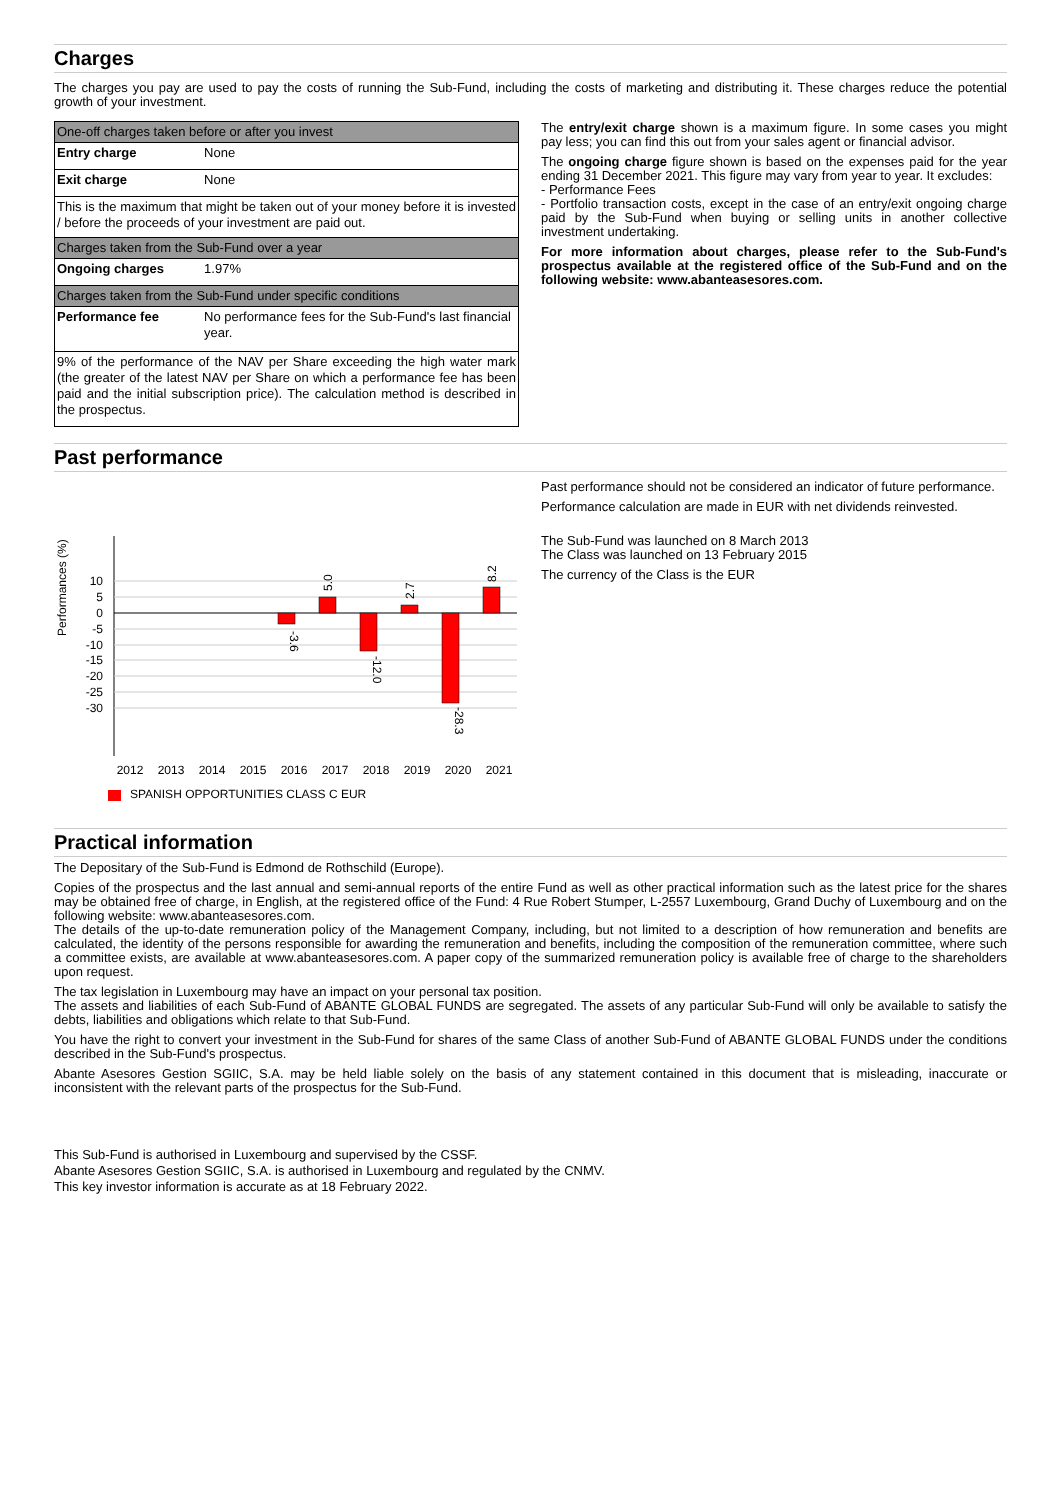Charges
The charges you pay are used to pay the costs of running the Sub-Fund, including the costs of marketing and distributing it. These charges reduce the potential growth of your investment.
| One-off charges taken before or after you invest | |
| Entry charge | None |
| Exit charge | None |
| This is the maximum that might be taken out of your money before it is invested / before the proceeds of your investment are paid out. | |
| Charges taken from the Sub-Fund over a year | |
| Ongoing charges | 1.97% |
| Charges taken from the Sub-Fund under specific conditions | |
| Performance fee | No performance fees for the Sub-Fund's last financial year. |
| 9% of the performance of the NAV per Share exceeding the high water mark (the greater of the latest NAV per Share on which a performance fee has been paid and the initial subscription price). The calculation method is described in the prospectus. | |
The entry/exit charge shown is a maximum figure. In some cases you might pay less; you can find this out from your sales agent or financial advisor.
The ongoing charge figure shown is based on the expenses paid for the year ending 31 December 2021. This figure may vary from year to year. It excludes:
- Performance Fees
- Portfolio transaction costs, except in the case of an entry/exit ongoing charge paid by the Sub-Fund when buying or selling units in another collective investment undertaking.
For more information about charges, please refer to the Sub-Fund's prospectus available at the registered office of the Sub-Fund and on the following website: www.abanteasesores.com.
Past performance
Performances (%)
10
5
0
-5
-10
-15
-20
-25
-30
-3.6
5.0
-12.0
2.7
-28.3
8.2
2012
2013
2014
2015
2016
2017
2018
2019
2020
2021
SPANISH OPPORTUNITIES CLASS C EUR
Past performance should not be considered an indicator of future performance.
Performance calculation are made in EUR with net dividends reinvested.
The Sub-Fund was launched on 8 March 2013
The Class was launched on 13 February 2015
The currency of the Class is the EUR
Practical information
The Depositary of the Sub-Fund is Edmond de Rothschild (Europe).
Copies of the prospectus and the last annual and semi-annual reports of the entire Fund as well as other practical information such as the latest price for the shares may be obtained free of charge, in English, at the registered office of the Fund: 4 Rue Robert Stumper, L-2557 Luxembourg, Grand Duchy of Luxembourg and on the following website: www.abanteasesores.com.
The details of the up-to-date remuneration policy of the Management Company, including, but not limited to a description of how remuneration and benefits are calculated, the identity of the persons responsible for awarding the remuneration and benefits, including the composition of the remuneration committee, where such a committee exists, are available at www.abanteasesores.com. A paper copy of the summarized remuneration policy is available free of charge to the shareholders upon request.
The tax legislation in Luxembourg may have an impact on your personal tax position.
The assets and liabilities of each Sub-Fund of ABANTE GLOBAL FUNDS are segregated. The assets of any particular Sub-Fund will only be available to satisfy the debts, liabilities and obligations which relate to that Sub-Fund.
You have the right to convert your investment in the Sub-Fund for shares of the same Class of another Sub-Fund of ABANTE GLOBAL FUNDS under the conditions described in the Sub-Fund's prospectus.
Abante Asesores Gestion SGIIC, S.A. may be held liable solely on the basis of any statement contained in this document that is misleading, inaccurate or inconsistent with the relevant parts of the prospectus for the Sub-Fund.
This Sub-Fund is authorised in Luxembourg and supervised by the CSSF.
Abante Asesores Gestion SGIIC, S.A. is authorised in Luxembourg and regulated by the CNMV.
This key investor information is accurate as at 18 February 2022.